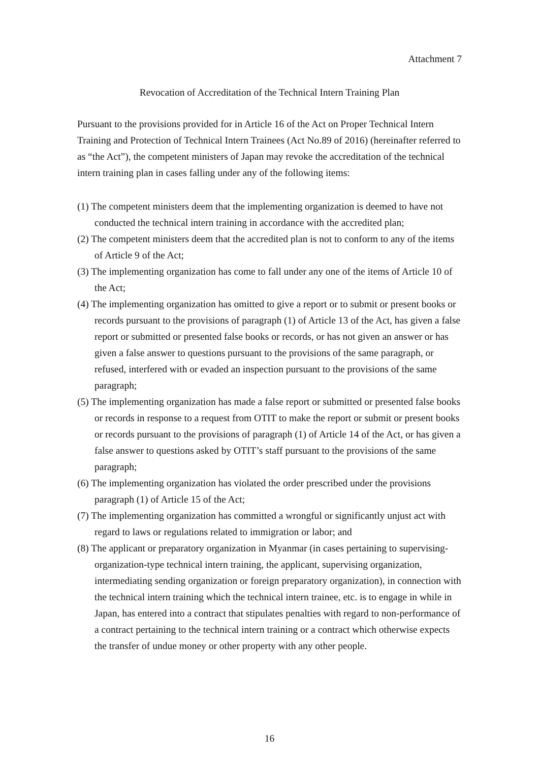Attachment 7
Revocation of Accreditation of the Technical Intern Training Plan
Pursuant to the provisions provided for in Article 16 of the Act on Proper Technical Intern Training and Protection of Technical Intern Trainees (Act No.89 of 2016) (hereinafter referred to as “the Act”), the competent ministers of Japan may revoke the accreditation of the technical intern training plan in cases falling under any of the following items:
(1) The competent ministers deem that the implementing organization is deemed to have not conducted the technical intern training in accordance with the accredited plan;
(2) The competent ministers deem that the accredited plan is not to conform to any of the items of Article 9 of the Act;
(3) The implementing organization has come to fall under any one of the items of Article 10 of the Act;
(4) The implementing organization has omitted to give a report or to submit or present books or records pursuant to the provisions of paragraph (1) of Article 13 of the Act, has given a false report or submitted or presented false books or records, or has not given an answer or has given a false answer to questions pursuant to the provisions of the same paragraph, or refused, interfered with or evaded an inspection pursuant to the provisions of the same paragraph;
(5) The implementing organization has made a false report or submitted or presented false books or records in response to a request from OTIT to make the report or submit or present books or records pursuant to the provisions of paragraph (1) of Article 14 of the Act, or has given a false answer to questions asked by OTIT’s staff pursuant to the provisions of the same paragraph;
(6) The implementing organization has violated the order prescribed under the provisions paragraph (1) of Article 15 of the Act;
(7) The implementing organization has committed a wrongful or significantly unjust act with regard to laws or regulations related to immigration or labor; and
(8) The applicant or preparatory organization in Myanmar (in cases pertaining to supervising-organization-type technical intern training, the applicant, supervising organization, intermediating sending organization or foreign preparatory organization), in connection with the technical intern training which the technical intern trainee, etc. is to engage in while in Japan, has entered into a contract that stipulates penalties with regard to non-performance of a contract pertaining to the technical intern training or a contract which otherwise expects the transfer of undue money or other property with any other people.
16